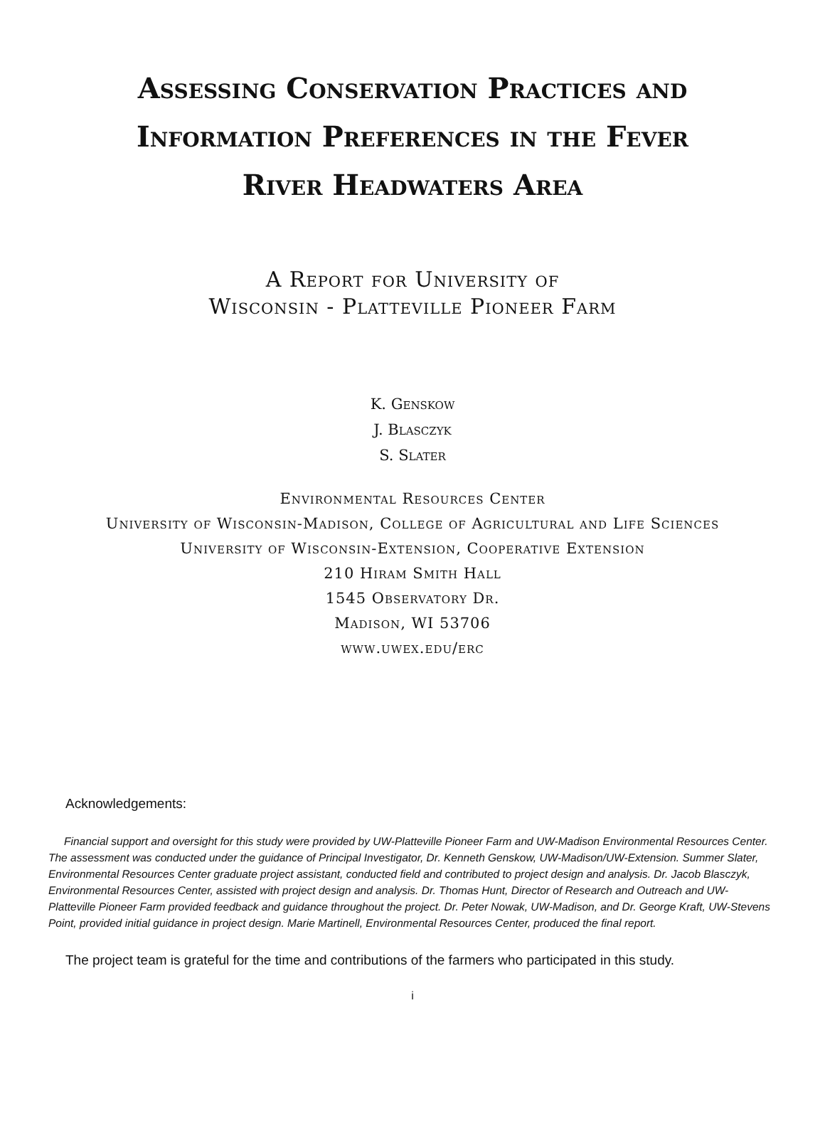Assessing Conservation Practices and
Information Preferences in the Fever
River Headwaters Area
A Report for University of
Wisconsin - Platteville Pioneer Farm
K. Genskow
J. Blasczyk
S. Slater
Environmental Resources Center
University of Wisconsin-Madison, College of Agricultural and Life Sciences
University of Wisconsin-Extension, Cooperative Extension
210 Hiram Smith Hall
1545 Observatory Dr.
Madison, WI 53706
www.uwex.edu/erc
Acknowledgements:
Financial support and oversight for this study were provided by UW-Platteville Pioneer Farm and UW-Madison Environmental Resources Center. The assessment was conducted under the guidance of Principal Investigator, Dr. Kenneth Genskow, UW-Madison/UW-Extension. Summer Slater, Environmental Resources Center graduate project assistant, conducted field and contributed to project design and analysis. Dr. Jacob Blasczyk, Environmental Resources Center, assisted with project design and analysis. Dr. Thomas Hunt, Director of Research and Outreach and UW-Platteville Pioneer Farm provided feedback and guidance throughout the project. Dr. Peter Nowak, UW-Madison, and Dr. George Kraft, UW-Stevens Point, provided initial guidance in project design. Marie Martinell, Environmental Resources Center, produced the final report.
The project team is grateful for the time and contributions of the farmers who participated in this study.
i